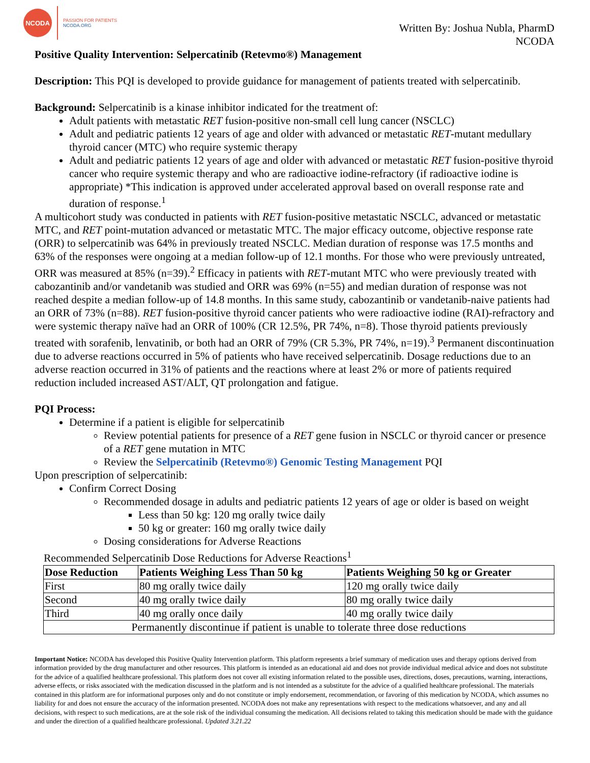NCODA
PASSION FOR PATIENTS
NCODA.ORG
Written By: Joshua Nubla, PharmD
NCODA
Positive Quality Intervention: Selpercatinib (Retevmo®) Management
Description: This PQI is developed to provide guidance for management of patients treated with selpercatinib.
Background: Selpercatinib is a kinase inhibitor indicated for the treatment of:
Adult patients with metastatic RET fusion-positive non-small cell lung cancer (NSCLC)
Adult and pediatric patients 12 years of age and older with advanced or metastatic RET-mutant medullary thyroid cancer (MTC) who require systemic therapy
Adult and pediatric patients 12 years of age and older with advanced or metastatic RET fusion-positive thyroid cancer who require systemic therapy and who are radioactive iodine-refractory (if radioactive iodine is appropriate) *This indication is approved under accelerated approval based on overall response rate and duration of response.<sup>1</sup>
A multicohort study was conducted in patients with RET fusion-positive metastatic NSCLC, advanced or metastatic MTC, and RET point-mutation advanced or metastatic MTC. The major efficacy outcome, objective response rate (ORR) to selpercatinib was 64% in previously treated NSCLC. Median duration of response was 17.5 months and 63% of the responses were ongoing at a median follow-up of 12.1 months. For those who were previously untreated, ORR was measured at 85% (n=39).<sup>2</sup> Efficacy in patients with RET-mutant MTC who were previously treated with cabozantinib and/or vandetanib was studied and ORR was 69% (n=55) and median duration of response was not reached despite a median follow-up of 14.8 months. In this same study, cabozantinib or vandetanib-naive patients had an ORR of 73% (n=88). RET fusion-positive thyroid cancer patients who were radioactive iodine (RAI)-refractory and were systemic therapy naïve had an ORR of 100% (CR 12.5%, PR 74%, n=8). Those thyroid patients previously treated with sorafenib, lenvatinib, or both had an ORR of 79% (CR 5.3%, PR 74%, n=19).<sup>3</sup> Permanent discontinuation due to adverse reactions occurred in 5% of patients who have received selpercatinib. Dosage reductions due to an adverse reaction occurred in 31% of patients and the reactions where at least 2% or more of patients required reduction included increased AST/ALT, QT prolongation and fatigue.
PQI Process:
Determine if a patient is eligible for selpercatinib
Review potential patients for presence of a RET gene fusion in NSCLC or thyroid cancer or presence of a RET gene mutation in MTC
Review the Selpercatinib (Retevmo®) Genomic Testing Management PQI
Upon prescription of selpercatinib:
Confirm Correct Dosing
Recommended dosage in adults and pediatric patients 12 years of age or older is based on weight
Less than 50 kg: 120 mg orally twice daily
50 kg or greater: 160 mg orally twice daily
Dosing considerations for Adverse Reactions
Recommended Selpercatinib Dose Reductions for Adverse Reactions<sup>1</sup>
| Dose Reduction | Patients Weighing Less Than 50 kg | Patients Weighing 50 kg or Greater |
| --- | --- | --- |
| First | 80 mg orally twice daily | 120 mg orally twice daily |
| Second | 40 mg orally twice daily | 80 mg orally twice daily |
| Third | 40 mg orally once daily | 40 mg orally twice daily |
| Permanently discontinue if patient is unable to tolerate three dose reductions | | |
Important Notice: NCODA has developed this Positive Quality Intervention platform. This platform represents a brief summary of medication uses and therapy options derived from information provided by the drug manufacturer and other resources. This platform is intended as an educational aid and does not provide individual medical advice and does not substitute for the advice of a qualified healthcare professional. This platform does not cover all existing information related to the possible uses, directions, doses, precautions, warning, interactions, adverse effects, or risks associated with the medication discussed in the platform and is not intended as a substitute for the advice of a qualified healthcare professional. The materials contained in this platform are for informational purposes only and do not constitute or imply endorsement, recommendation, or favoring of this medication by NCODA, which assumes no liability for and does not ensure the accuracy of the information presented. NCODA does not make any representations with respect to the medications whatsoever, and any and all decisions, with respect to such medications, are at the sole risk of the individual consuming the medication. All decisions related to taking this medication should be made with the guidance and under the direction of a qualified healthcare professional. Updated 3.21.22